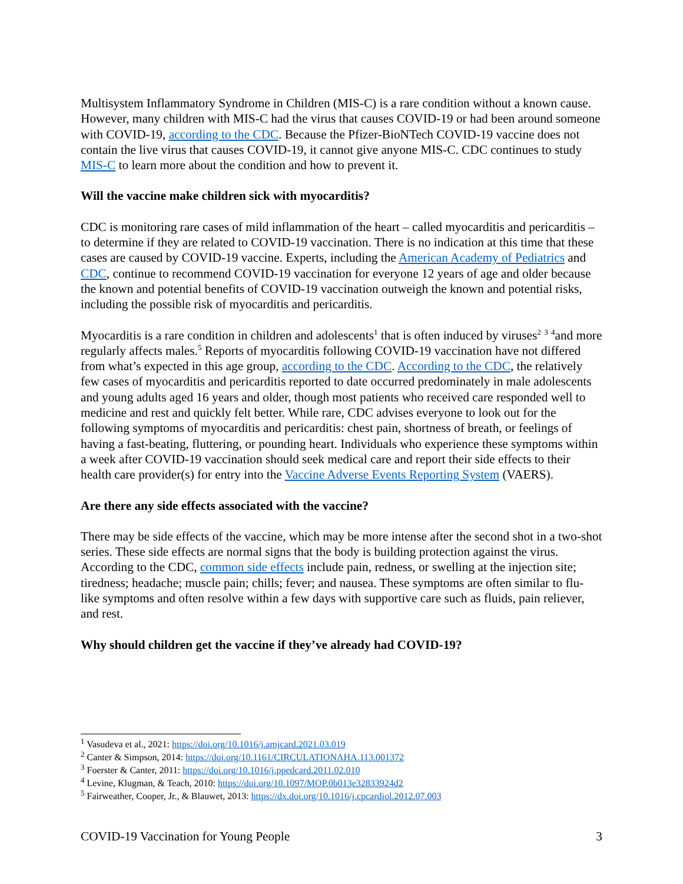Multisystem Inflammatory Syndrome in Children (MIS-C) is a rare condition without a known cause. However, many children with MIS-C had the virus that causes COVID-19 or had been around someone with COVID-19, according to the CDC. Because the Pfizer-BioNTech COVID-19 vaccine does not contain the live virus that causes COVID-19, it cannot give anyone MIS-C. CDC continues to study MIS-C to learn more about the condition and how to prevent it.
Will the vaccine make children sick with myocarditis?
CDC is monitoring rare cases of mild inflammation of the heart – called myocarditis and pericarditis – to determine if they are related to COVID-19 vaccination. There is no indication at this time that these cases are caused by COVID-19 vaccine. Experts, including the American Academy of Pediatrics and CDC, continue to recommend COVID-19 vaccination for everyone 12 years of age and older because the known and potential benefits of COVID-19 vaccination outweigh the known and potential risks, including the possible risk of myocarditis and pericarditis.
Myocarditis is a rare condition in children and adolescents<sup>1</sup> that is often induced by viruses<sup>2</sup> <sup>3</sup> <sup>4</sup>and more regularly affects males.<sup>5</sup> Reports of myocarditis following COVID-19 vaccination have not differed from what’s expected in this age group, according to the CDC. According to the CDC, the relatively few cases of myocarditis and pericarditis reported to date occurred predominately in male adolescents and young adults aged 16 years and older, though most patients who received care responded well to medicine and rest and quickly felt better. While rare, CDC advises everyone to look out for the following symptoms of myocarditis and pericarditis: chest pain, shortness of breath, or feelings of having a fast-beating, fluttering, or pounding heart. Individuals who experience these symptoms within a week after COVID-19 vaccination should seek medical care and report their side effects to their health care provider(s) for entry into the Vaccine Adverse Events Reporting System (VAERS).
Are there any side effects associated with the vaccine?
There may be side effects of the vaccine, which may be more intense after the second shot in a two-shot series. These side effects are normal signs that the body is building protection against the virus. According to the CDC, common side effects include pain, redness, or swelling at the injection site; tiredness; headache; muscle pain; chills; fever; and nausea. These symptoms are often similar to flu-like symptoms and often resolve within a few days with supportive care such as fluids, pain reliever, and rest.
Why should children get the vaccine if they’ve already had COVID-19?
<sup>1</sup> Vasudeva et al., 2021: https://doi.org/10.1016/j.amjcard.2021.03.019
<sup>2</sup> Canter & Simpson, 2014: https://doi.org/10.1161/CIRCULATIONAHA.113.001372
<sup>3</sup> Foerster & Canter, 2011: https://doi.org/10.1016/j.ppedcard.2011.02.010
<sup>4</sup> Levine, Klugman, & Teach, 2010: https://doi.org/10.1097/MOP.0b013e32833924d2
<sup>5</sup> Fairweather, Cooper, Jr., & Blauwet, 2013: https://dx.doi.org/10.1016/j.cpcardiol.2012.07.003
COVID-19 Vaccination for Young People 3